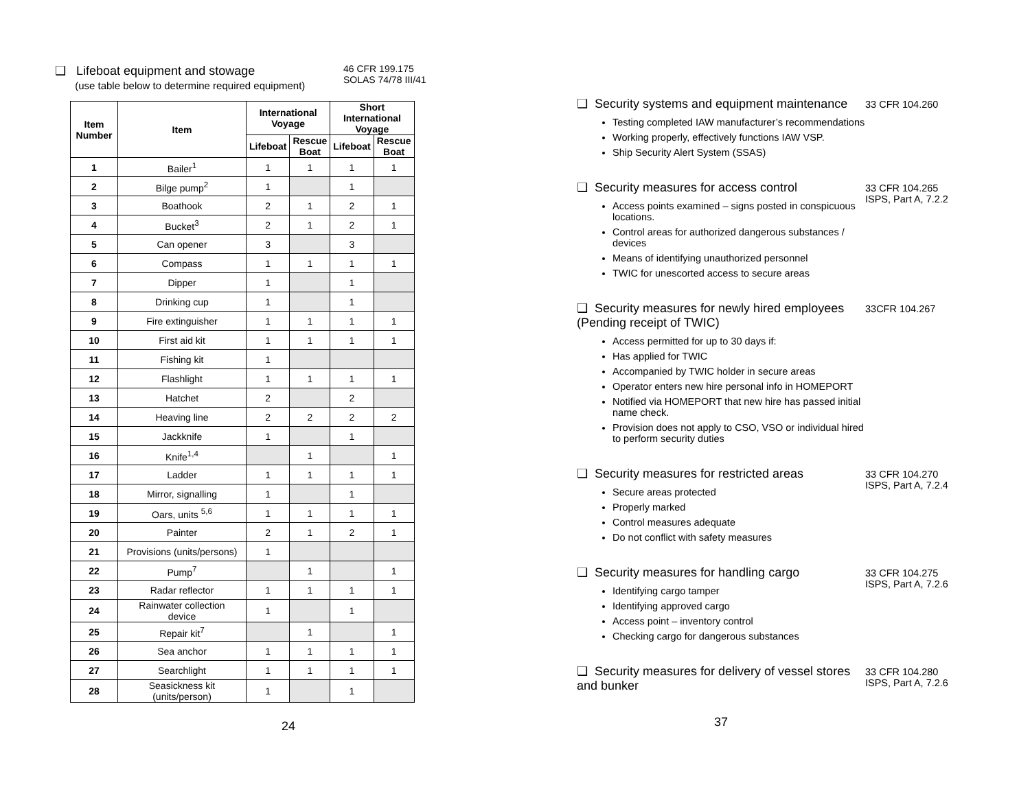❑ Lifeboat equipment and stowage
(use table below to determine required equipment)
46 CFR 199.175
SOLAS 74/78 III/41
| Item Number | Item | International Voyage | | Short International Voyage | |
| --- | --- | --- | --- | --- | --- |
| | | Lifeboat | Rescue Boat | Lifeboat | Rescue Boat |
| 1 | Bailer<sup>1</sup> | 1 | 1 | 1 | 1 |
| 2 | Bilge pump<sup>2</sup> | 1 | | 1 | |
| 3 | Boathook | 2 | 1 | 2 | 1 |
| 4 | Bucket<sup>3</sup> | 2 | 1 | 2 | 1 |
| 5 | Can opener | 3 | | 3 | |
| 6 | Compass | 1 | 1 | 1 | 1 |
| 7 | Dipper | 1 | | 1 | |
| 8 | Drinking cup | 1 | | 1 | |
| 9 | Fire extinguisher | 1 | 1 | 1 | 1 |
| 10 | First aid kit | 1 | 1 | 1 | 1 |
| 11 | Fishing kit | 1 | | | |
| 12 | Flashlight | 1 | 1 | 1 | 1 |
| 13 | Hatchet | 2 | | 2 | |
| 14 | Heaving line | 2 | 2 | 2 | 2 |
| 15 | Jackknife | 1 | | 1 | |
| 16 | Knife<sup>1,4</sup> | | 1 | | 1 |
| 17 | Ladder | 1 | 1 | 1 | 1 |
| 18 | Mirror, signalling | 1 | | 1 | |
| 19 | Oars, units <sup>5,6</sup> | 1 | 1 | 1 | 1 |
| 20 | Painter | 2 | 1 | 2 | 1 |
| 21 | Provisions (units/persons) | 1 | | | |
| 22 | Pump<sup>7</sup> | | 1 | | 1 |
| 23 | Radar reflector | 1 | 1 | 1 | 1 |
| 24 | Rainwater collection device | 1 | | 1 | |
| 25 | Repair kit<sup>7</sup> | | 1 | | 1 |
| 26 | Sea anchor | 1 | 1 | 1 | 1 |
| 27 | Searchlight | 1 | 1 | 1 | 1 |
| 28 | Seasickness kit (units/person) | 1 | | 1 | |
24
❑ Security systems and equipment maintenance
Testing completed IAW manufacturer’s recommendations
Working properly, effectively functions IAW VSP.
Ship Security Alert System (SSAS)
33 CFR 104.260
❑ Security measures for access control
Access points examined – signs posted in conspicuous locations.
Control areas for authorized dangerous substances / devices
Means of identifying unauthorized personnel
TWIC for unescorted access to secure areas
33 CFR 104.265
ISPS, Part A, 7.2.2
❑ Security measures for newly hired employees (Pending receipt of TWIC)
Access permitted for up to 30 days if:
Has applied for TWIC
Accompanied by TWIC holder in secure areas
Operator enters new hire personal info in HOMEPORT
Notified via HOMEPORT that new hire has passed initial name check.
Provision does not apply to CSO, VSO or individual hired to perform security duties
33CFR 104.267
❑ Security measures for restricted areas
Secure areas protected
Properly marked
Control measures adequate
Do not conflict with safety measures
33 CFR 104.270
ISPS, Part A, 7.2.4
❑ Security measures for handling cargo
Identifying cargo tamper
Identifying approved cargo
Access point – inventory control
Checking cargo for dangerous substances
33 CFR 104.275
ISPS, Part A, 7.2.6
❑ Security measures for delivery of vessel stores and bunker
33 CFR 104.280
ISPS, Part A, 7.2.6
37